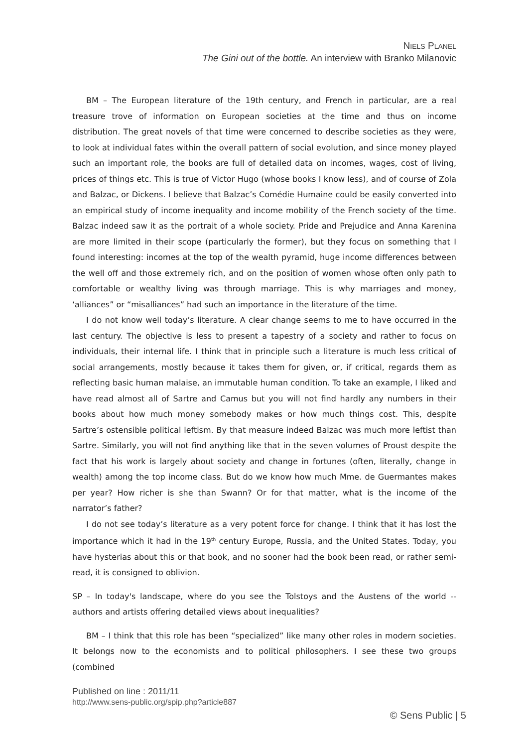NIELS PLANEL
The Gini out of the bottle. An interview with Branko Milanovic
BM – The European literature of the 19th century, and French in particular, are a real treasure trove of information on European societies at the time and thus on income distribution. The great novels of that time were concerned to describe societies as they were, to look at individual fates within the overall pattern of social evolution, and since money played such an important role, the books are full of detailed data on incomes, wages, cost of living, prices of things etc. This is true of Victor Hugo (whose books I know less), and of course of Zola and Balzac, or Dickens. I believe that Balzac’s Comédie Humaine could be easily converted into an empirical study of income inequality and income mobility of the French society of the time. Balzac indeed saw it as the portrait of a whole society. Pride and Prejudice and Anna Karenina are more limited in their scope (particularly the former), but they focus on something that I found interesting: incomes at the top of the wealth pyramid, huge income differences between the well off and those extremely rich, and on the position of women whose often only path to comfortable or wealthy living was through marriage. This is why marriages and money, ‘alliances” or “misalliances” had such an importance in the literature of the time.
I do not know well today’s literature. A clear change seems to me to have occurred in the last century. The objective is less to present a tapestry of a society and rather to focus on individuals, their internal life. I think that in principle such a literature is much less critical of social arrangements, mostly because it takes them for given, or, if critical, regards them as reflecting basic human malaise, an immutable human condition. To take an example, I liked and have read almost all of Sartre and Camus but you will not find hardly any numbers in their books about how much money somebody makes or how much things cost. This, despite Sartre’s ostensible political leftism. By that measure indeed Balzac was much more leftist than Sartre. Similarly, you will not find anything like that in the seven volumes of Proust despite the fact that his work is largely about society and change in fortunes (often, literally, change in wealth) among the top income class. But do we know how much Mme. de Guermantes makes per year? How richer is she than Swann? Or for that matter, what is the income of the narrator’s father?
I do not see today’s literature as a very potent force for change. I think that it has lost the importance which it had in the 19<sup>th</sup> century Europe, Russia, and the United States. Today, you have hysterias about this or that book, and no sooner had the book been read, or rather semi-read, it is consigned to oblivion.
SP – In today's landscape, where do you see the Tolstoys and the Austens of the world -- authors and artists offering detailed views about inequalities?
BM – I think that this role has been “specialized” like many other roles in modern societies. It belongs now to the economists and to political philosophers. I see these two groups (combined
Published on line : 2011/11
http://www.sens-public.org/spip.php?article887
© Sens Public | 5